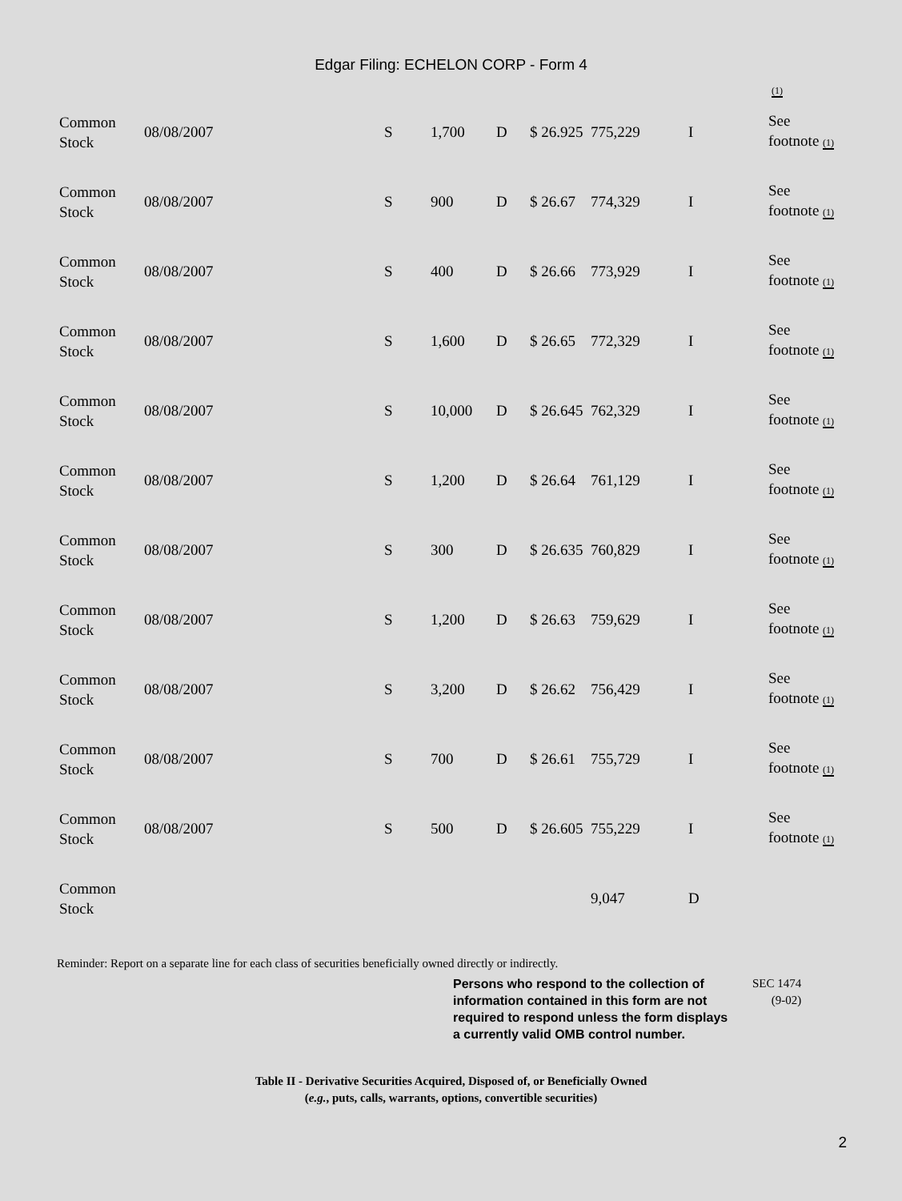Edgar Filing: ECHELON CORP - Form 4
(1)
| Common Stock | 08/08/2007 | S | 1,700 | D | $ 26.925 | 775,229 | I | See footnote (1) |
| Common Stock | 08/08/2007 | S | 900 | D | $ 26.67 | 774,329 | I | See footnote (1) |
| Common Stock | 08/08/2007 | S | 400 | D | $ 26.66 | 773,929 | I | See footnote (1) |
| Common Stock | 08/08/2007 | S | 1,600 | D | $ 26.65 | 772,329 | I | See footnote (1) |
| Common Stock | 08/08/2007 | S | 10,000 | D | $ 26.645 | 762,329 | I | See footnote (1) |
| Common Stock | 08/08/2007 | S | 1,200 | D | $ 26.64 | 761,129 | I | See footnote (1) |
| Common Stock | 08/08/2007 | S | 300 | D | $ 26.635 | 760,829 | I | See footnote (1) |
| Common Stock | 08/08/2007 | S | 1,200 | D | $ 26.63 | 759,629 | I | See footnote (1) |
| Common Stock | 08/08/2007 | S | 3,200 | D | $ 26.62 | 756,429 | I | See footnote (1) |
| Common Stock | 08/08/2007 | S | 700 | D | $ 26.61 | 755,729 | I | See footnote (1) |
| Common Stock | 08/08/2007 | S | 500 | D | $ 26.605 | 755,229 | I | See footnote (1) |
| Common Stock | | | | | | 9,047 | D | |
Reminder: Report on a separate line for each class of securities beneficially owned directly or indirectly.
Persons who respond to the collection of information contained in this form are not required to respond unless the form displays a currently valid OMB control number.
SEC 1474
(9-02)
Table II - Derivative Securities Acquired, Disposed of, or Beneficially Owned
(e.g., puts, calls, warrants, options, convertible securities)
2